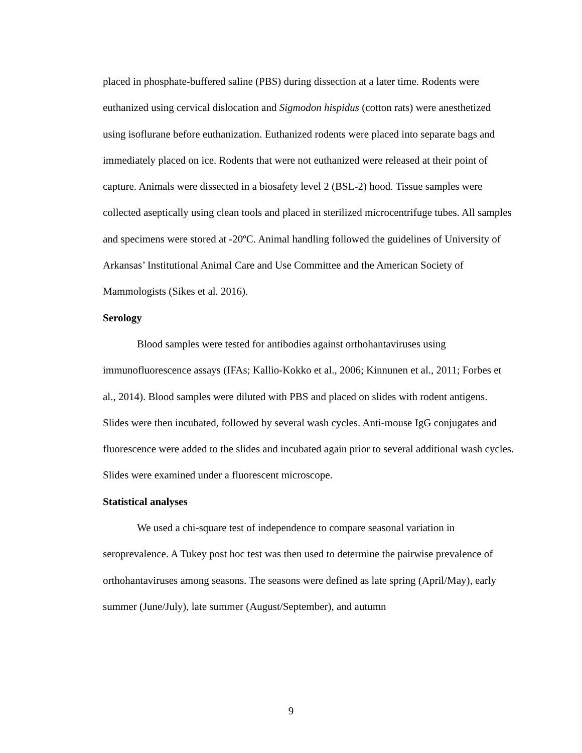placed in phosphate-buffered saline (PBS) during dissection at a later time. Rodents were euthanized using cervical dislocation and Sigmodon hispidus (cotton rats) were anesthetized using isoflurane before euthanization. Euthanized rodents were placed into separate bags and immediately placed on ice. Rodents that were not euthanized were released at their point of capture. Animals were dissected in a biosafety level 2 (BSL-2) hood. Tissue samples were collected aseptically using clean tools and placed in sterilized microcentrifuge tubes. All samples and specimens were stored at -20ºC. Animal handling followed the guidelines of University of Arkansas’ Institutional Animal Care and Use Committee and the American Society of Mammologists (Sikes et al. 2016).
Serology
Blood samples were tested for antibodies against orthohantaviruses using immunofluorescence assays (IFAs; Kallio-Kokko et al., 2006; Kinnunen et al., 2011; Forbes et al., 2014). Blood samples were diluted with PBS and placed on slides with rodent antigens. Slides were then incubated, followed by several wash cycles. Anti-mouse IgG conjugates and fluorescence were added to the slides and incubated again prior to several additional wash cycles. Slides were examined under a fluorescent microscope.
Statistical analyses
We used a chi-square test of independence to compare seasonal variation in seroprevalence. A Tukey post hoc test was then used to determine the pairwise prevalence of orthohantaviruses among seasons. The seasons were defined as late spring (April/May), early summer (June/July), late summer (August/September), and autumn
9